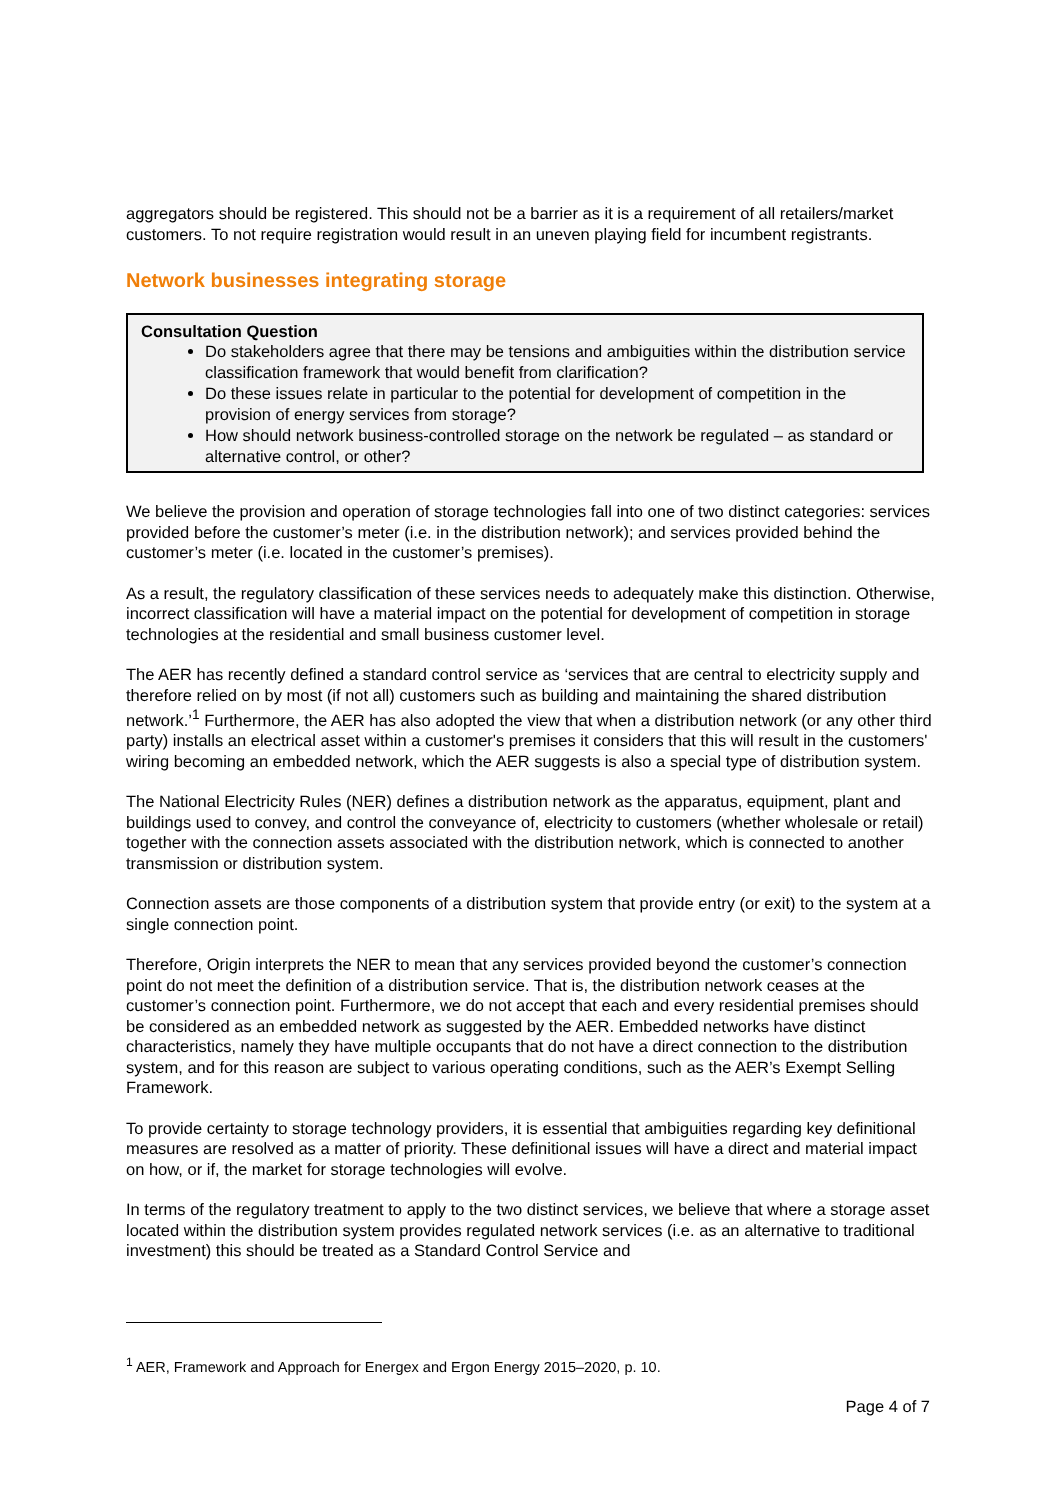aggregators should be registered. This should not be a barrier as it is a requirement of all retailers/market customers. To not require registration would result in an uneven playing field for incumbent registrants.
Network businesses integrating storage
Consultation Question
Do stakeholders agree that there may be tensions and ambiguities within the distribution service classification framework that would benefit from clarification?
Do these issues relate in particular to the potential for development of competition in the provision of energy services from storage?
How should network business-controlled storage on the network be regulated – as standard or alternative control, or other?
We believe the provision and operation of storage technologies fall into one of two distinct categories: services provided before the customer’s meter (i.e. in the distribution network); and services provided behind the customer’s meter (i.e. located in the customer’s premises).
As a result, the regulatory classification of these services needs to adequately make this distinction. Otherwise, incorrect classification will have a material impact on the potential for development of competition in storage technologies at the residential and small business customer level.
The AER has recently defined a standard control service as ‘services that are central to electricity supply and therefore relied on by most (if not all) customers such as building and maintaining the shared distribution network.’<sup>1</sup> Furthermore, the AER has also adopted the view that when a distribution network (or any other third party) installs an electrical asset within a customer's premises it considers that this will result in the customers' wiring becoming an embedded network, which the AER suggests is also a special type of distribution system.
The National Electricity Rules (NER) defines a distribution network as the apparatus, equipment, plant and buildings used to convey, and control the conveyance of, electricity to customers (whether wholesale or retail) together with the connection assets associated with the distribution network, which is connected to another transmission or distribution system.
Connection assets are those components of a distribution system that provide entry (or exit) to the system at a single connection point.
Therefore, Origin interprets the NER to mean that any services provided beyond the customer’s connection point do not meet the definition of a distribution service. That is, the distribution network ceases at the customer’s connection point. Furthermore, we do not accept that each and every residential premises should be considered as an embedded network as suggested by the AER. Embedded networks have distinct characteristics, namely they have multiple occupants that do not have a direct connection to the distribution system, and for this reason are subject to various operating conditions, such as the AER’s Exempt Selling Framework.
To provide certainty to storage technology providers, it is essential that ambiguities regarding key definitional measures are resolved as a matter of priority. These definitional issues will have a direct and material impact on how, or if, the market for storage technologies will evolve.
In terms of the regulatory treatment to apply to the two distinct services, we believe that where a storage asset located within the distribution system provides regulated network services (i.e. as an alternative to traditional investment) this should be treated as a Standard Control Service and
<sup>1</sup> AER, Framework and Approach for Energex and Ergon Energy 2015–2020, p. 10.
Page 4 of 7